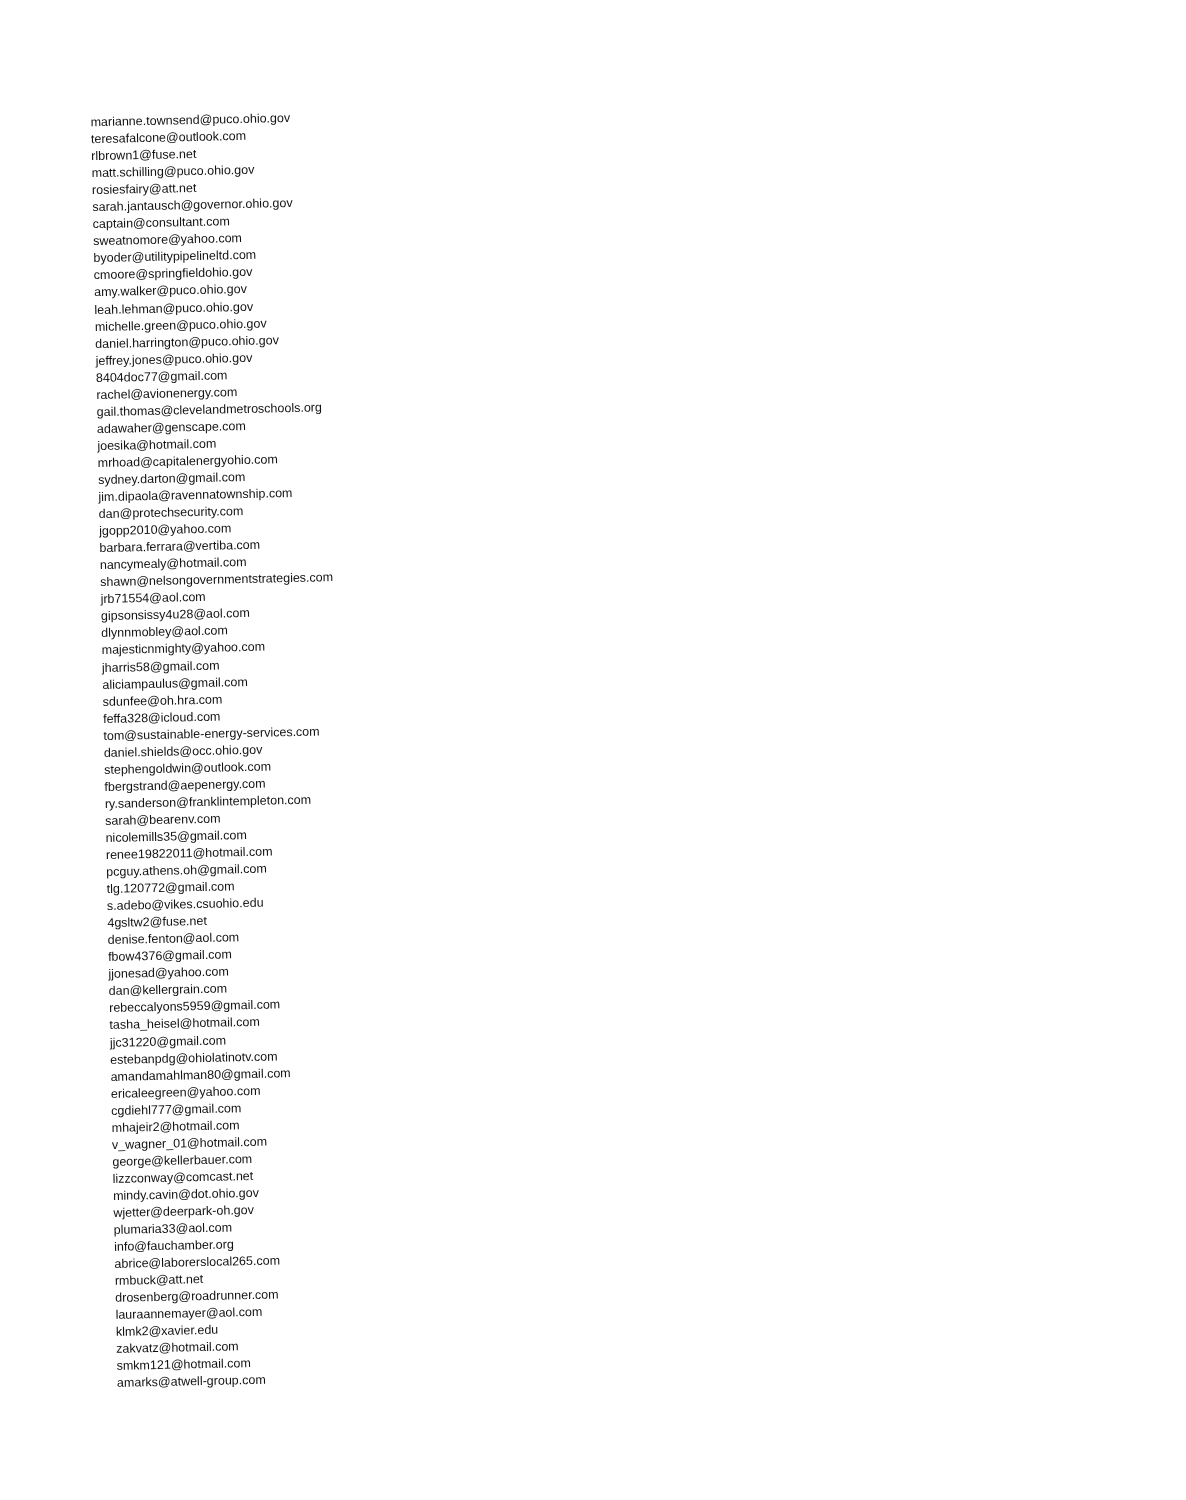marianne.townsend@puco.ohio.gov
teresafalcone@outlook.com
rlbrown1@fuse.net
matt.schilling@puco.ohio.gov
rosiesfairy@att.net
sarah.jantausch@governor.ohio.gov
captain@consultant.com
sweatnomore@yahoo.com
byoder@utilitypipelineltd.com
cmoore@springfieldohio.gov
amy.walker@puco.ohio.gov
leah.lehman@puco.ohio.gov
michelle.green@puco.ohio.gov
daniel.harrington@puco.ohio.gov
jeffrey.jones@puco.ohio.gov
8404doc77@gmail.com
rachel@avionenergy.com
gail.thomas@clevelandmetroschools.org
adawaher@genscape.com
joesika@hotmail.com
mrhoad@capitalenergyohio.com
sydney.darton@gmail.com
jim.dipaola@ravennatownship.com
dan@protechsecurity.com
jgopp2010@yahoo.com
barbara.ferrara@vertiba.com
nancymealy@hotmail.com
shawn@nelsongovernmentstrategies.com
jrb71554@aol.com
gipsonsissy4u28@aol.com
dlynnmobley@aol.com
majesticnmighty@yahoo.com
jharris58@gmail.com
aliciampaulus@gmail.com
sdunfee@oh.hra.com
feffa328@icloud.com
tom@sustainable-energy-services.com
daniel.shields@occ.ohio.gov
stephengoldwin@outlook.com
fbergstrand@aepenergy.com
ry.sanderson@franklintempleton.com
sarah@bearenv.com
nicolemills35@gmail.com
renee19822011@hotmail.com
pcguy.athens.oh@gmail.com
tlg.120772@gmail.com
s.adebo@vikes.csuohio.edu
4gsltw2@fuse.net
denise.fenton@aol.com
fbow4376@gmail.com
jjonesad@yahoo.com
dan@kellergrain.com
rebeccalyons5959@gmail.com
tasha_heisel@hotmail.com
jjc31220@gmail.com
estebanpdg@ohiolatinotv.com
amandamahlman80@gmail.com
ericaleegreen@yahoo.com
cgdiehl777@gmail.com
mhajeir2@hotmail.com
v_wagner_01@hotmail.com
george@kellerbauer.com
lizzconway@comcast.net
mindy.cavin@dot.ohio.gov
wjetter@deerpark-oh.gov
plumaria33@aol.com
info@fauchamber.org
abrice@laborerslocal265.com
rmbuck@att.net
drosenberg@roadrunner.com
lauraannemayer@aol.com
klmk2@xavier.edu
zakvatz@hotmail.com
smkm121@hotmail.com
amarks@atwell-group.com